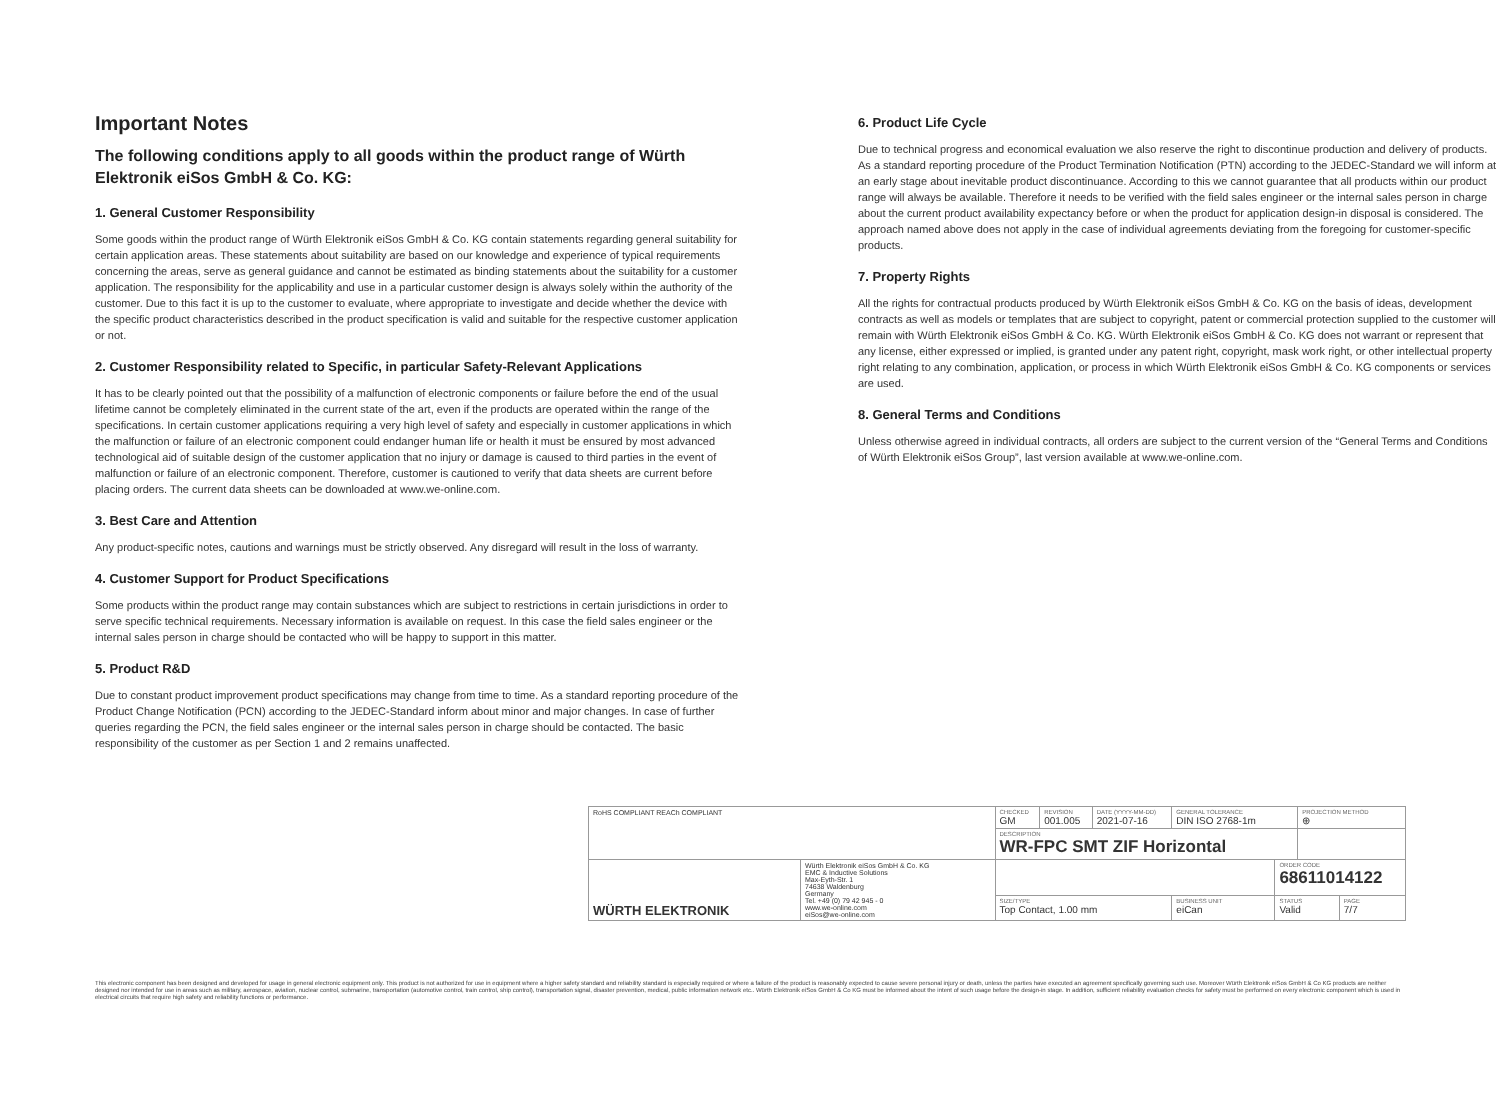Important Notes
The following conditions apply to all goods within the product range of Würth Elektronik eiSos GmbH & Co. KG:
1. General Customer Responsibility
Some goods within the product range of Würth Elektronik eiSos GmbH & Co. KG contain statements regarding general suitability for certain application areas. These statements about suitability are based on our knowledge and experience of typical requirements concerning the areas, serve as general guidance and cannot be estimated as binding statements about the suitability for a customer application. The responsibility for the applicability and use in a particular customer design is always solely within the authority of the customer. Due to this fact it is up to the customer to evaluate, where appropriate to investigate and decide whether the device with the specific product characteristics described in the product specification is valid and suitable for the respective customer application or not.
2. Customer Responsibility related to Specific, in particular Safety-Relevant Applications
It has to be clearly pointed out that the possibility of a malfunction of electronic components or failure before the end of the usual lifetime cannot be completely eliminated in the current state of the art, even if the products are operated within the range of the specifications. In certain customer applications requiring a very high level of safety and especially in customer applications in which the malfunction or failure of an electronic component could endanger human life or health it must be ensured by most advanced technological aid of suitable design of the customer application that no injury or damage is caused to third parties in the event of malfunction or failure of an electronic component. Therefore, customer is cautioned to verify that data sheets are current before placing orders. The current data sheets can be downloaded at www.we-online.com.
3. Best Care and Attention
Any product-specific notes, cautions and warnings must be strictly observed. Any disregard will result in the loss of warranty.
4. Customer Support for Product Specifications
Some products within the product range may contain substances which are subject to restrictions in certain jurisdictions in order to serve specific technical requirements. Necessary information is available on request. In this case the field sales engineer or the internal sales person in charge should be contacted who will be happy to support in this matter.
5. Product R&D
Due to constant product improvement product specifications may change from time to time. As a standard reporting procedure of the Product Change Notification (PCN) according to the JEDEC-Standard inform about minor and major changes. In case of further queries regarding the PCN, the field sales engineer or the internal sales person in charge should be contacted. The basic responsibility of the customer as per Section 1 and 2 remains unaffected.
6. Product Life Cycle
Due to technical progress and economical evaluation we also reserve the right to discontinue production and delivery of products. As a standard reporting procedure of the Product Termination Notification (PTN) according to the JEDEC-Standard we will inform at an early stage about inevitable product discontinuance. According to this we cannot guarantee that all products within our product range will always be available. Therefore it needs to be verified with the field sales engineer or the internal sales person in charge about the current product availability expectancy before or when the product for application design-in disposal is considered. The approach named above does not apply in the case of individual agreements deviating from the foregoing for customer-specific products.
7. Property Rights
All the rights for contractual products produced by Würth Elektronik eiSos GmbH & Co. KG on the basis of ideas, development contracts as well as models or templates that are subject to copyright, patent or commercial protection supplied to the customer will remain with Würth Elektronik eiSos GmbH & Co. KG. Würth Elektronik eiSos GmbH & Co. KG does not warrant or represent that any license, either expressed or implied, is granted under any patent right, copyright, mask work right, or other intellectual property right relating to any combination, application, or process in which Würth Elektronik eiSos GmbH & Co. KG components or services are used.
8. General Terms and Conditions
Unless otherwise agreed in individual contracts, all orders are subject to the current version of the “General Terms and Conditions of Würth Elektronik eiSos Group”, last version available at www.we-online.com.
| RoHS COMPLIANT REACh COMPLIANT | | CHECKED GM | REVISION 001.005 | DATE (YYYY-MM-DD) 2021-07-16 | GENERAL TOLERANCE DIN ISO 2768-1m | | PROJECTION METHOD ⊕ | |
| | | DESCRIPTION WR-FPC SMT ZIF Horizontal | | | | | | |
| WÜRTH ELEKTRONIK | Würth Elektronik eiSos GmbH & Co. KG EMC & Inductive Solutions Max-Eyth-Str. 1 74638 Waldenburg Germany Tel. +49 (0) 79 42 945 - 0 www.we-online.com eiSos@we-online.com | | | | | ORDER CODE 68611014122 | | |
| | | SIZE/TYPE Top Contact, 1.00 mm | | | BUSINESS UNIT eiCan | STATUS Valid | | PAGE 7/7 |
This electronic component has been designed and developed for usage in general electronic equipment only. This product is not authorized for use in equipment where a higher safety standard and reliability standard is especially required or where a failure of the product is reasonably expected to cause severe personal injury or death, unless the parties have executed an agreement specifically governing such use. Moreover Würth Elektronik eiSos GmbH & Co KG products are neither designed nor intended for use in areas such as military, aerospace, aviation, nuclear control, submarine, transportation (automotive control, train control, ship control), transportation signal, disaster prevention, medical, public information network etc.. Würth Elektronik eiSos GmbH & Co KG must be informed about the intent of such usage before the design-in stage. In addition, sufficient reliability evaluation checks for safety must be performed on every electronic component which is used in electrical circuits that require high safety and reliability functions or performance.